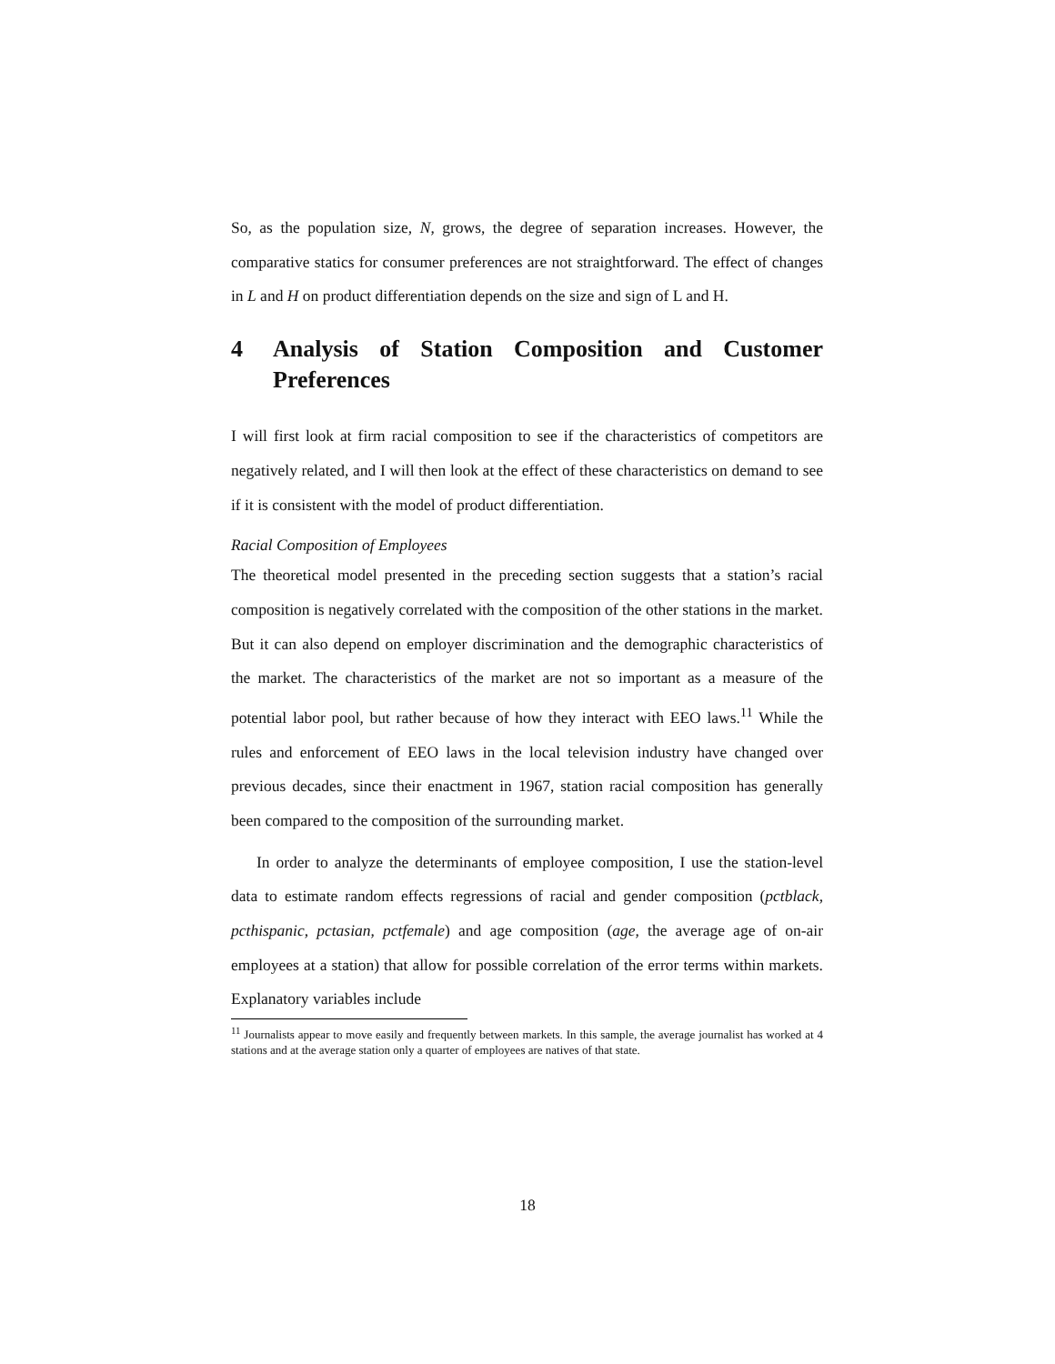So, as the population size, N, grows, the degree of separation increases. However, the comparative statics for consumer preferences are not straightforward. The effect of changes in L and H on product differentiation depends on the size and sign of L and H.
4 Analysis of Station Composition and Customer Preferences
I will first look at firm racial composition to see if the characteristics of competitors are negatively related, and I will then look at the effect of these characteristics on demand to see if it is consistent with the model of product differentiation.
Racial Composition of Employees
The theoretical model presented in the preceding section suggests that a station’s racial composition is negatively correlated with the composition of the other stations in the market. But it can also depend on employer discrimination and the demographic characteristics of the market. The characteristics of the market are not so important as a measure of the potential labor pool, but rather because of how they interact with EEO laws.<sup>11</sup> While the rules and enforcement of EEO laws in the local television industry have changed over previous decades, since their enactment in 1967, station racial composition has generally been compared to the composition of the surrounding market.
In order to analyze the determinants of employee composition, I use the station-level data to estimate random effects regressions of racial and gender composition (pctblack, pcthispanic, pctasian, pctfemale) and age composition (age, the average age of on-air employees at a station) that allow for possible correlation of the error terms within markets. Explanatory variables include
<sup>11</sup> Journalists appear to move easily and frequently between markets. In this sample, the average journalist has worked at 4 stations and at the average station only a quarter of employees are natives of that state.
18